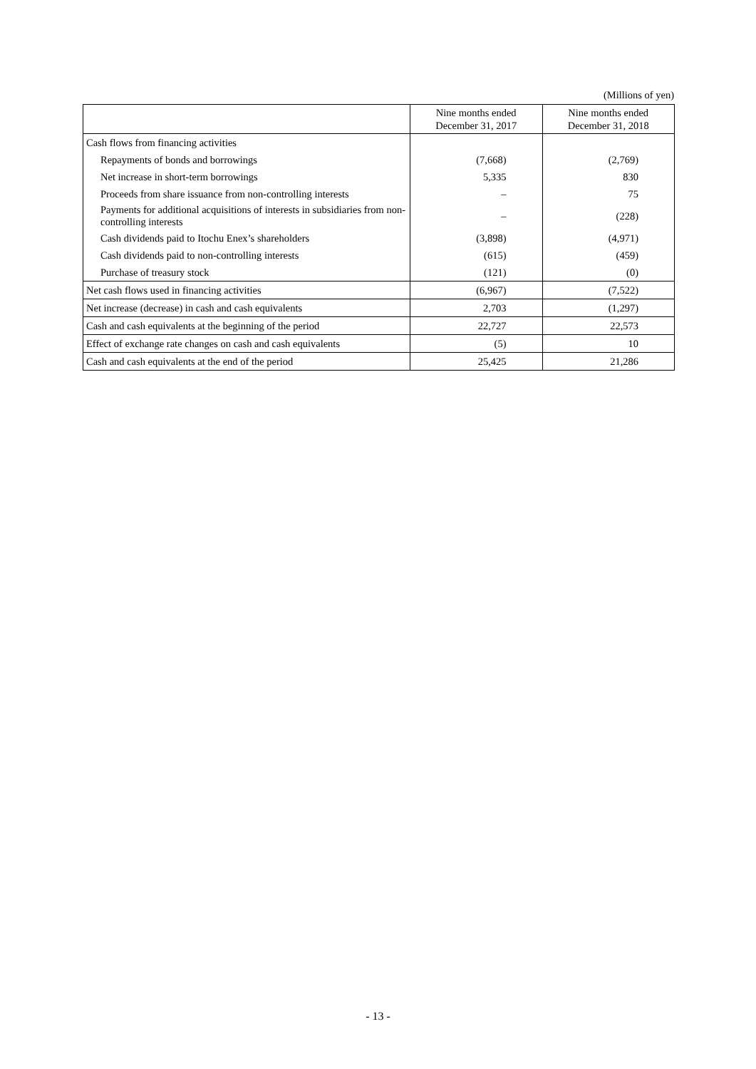(Millions of yen)
| | Nine months ended December 31, 2017 | Nine months ended December 31, 2018 |
| --- | --- | --- |
| Cash flows from financing activities | | |
| Repayments of bonds and borrowings | (7,668) | (2,769) |
| Net increase in short-term borrowings | 5,335 | 830 |
| Proceeds from share issuance from non-controlling interests | – | 75 |
| Payments for additional acquisitions of interests in subsidiaries from non-controlling interests | – | (228) |
| Cash dividends paid to Itochu Enex’s shareholders | (3,898) | (4,971) |
| Cash dividends paid to non-controlling interests | (615) | (459) |
| Purchase of treasury stock | (121) | (0) |
| Net cash flows used in financing activities | (6,967) | (7,522) |
| Net increase (decrease) in cash and cash equivalents | 2,703 | (1,297) |
| Cash and cash equivalents at the beginning of the period | 22,727 | 22,573 |
| Effect of exchange rate changes on cash and cash equivalents | (5) | 10 |
| Cash and cash equivalents at the end of the period | 25,425 | 21,286 |
- 13 -